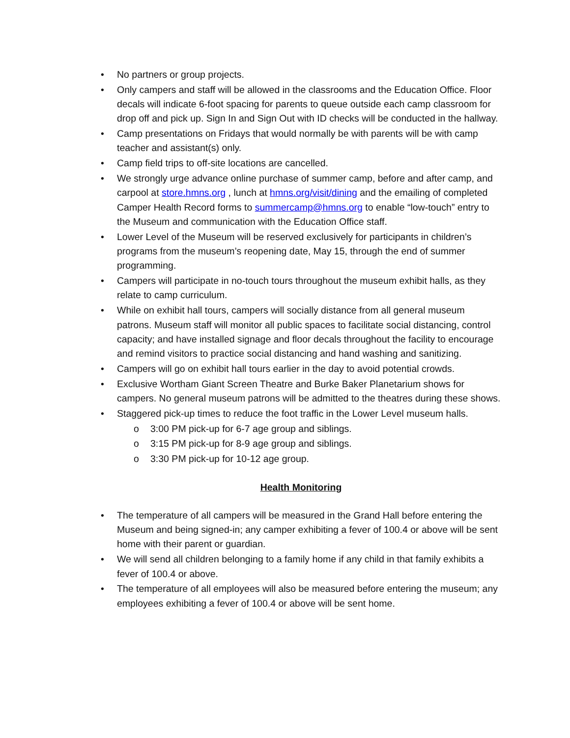• No partners or group projects.
• Only campers and staff will be allowed in the classrooms and the Education Office. Floor decals will indicate 6-foot spacing for parents to queue outside each camp classroom for drop off and pick up. Sign In and Sign Out with ID checks will be conducted in the hallway.
• Camp presentations on Fridays that would normally be with parents will be with camp teacher and assistant(s) only.
• Camp field trips to off-site locations are cancelled.
• We strongly urge advance online purchase of summer camp, before and after camp, and carpool at store.hmns.org , lunch at hmns.org/visit/dining and the emailing of completed Camper Health Record forms to summercamp@hmns.org to enable “low-touch” entry to the Museum and communication with the Education Office staff.
• Lower Level of the Museum will be reserved exclusively for participants in children’s programs from the museum’s reopening date, May 15, through the end of summer programming.
• Campers will participate in no-touch tours throughout the museum exhibit halls, as they relate to camp curriculum.
• While on exhibit hall tours, campers will socially distance from all general museum patrons. Museum staff will monitor all public spaces to facilitate social distancing, control capacity; and have installed signage and floor decals throughout the facility to encourage and remind visitors to practice social distancing and hand washing and sanitizing.
• Campers will go on exhibit hall tours earlier in the day to avoid potential crowds.
• Exclusive Wortham Giant Screen Theatre and Burke Baker Planetarium shows for campers. No general museum patrons will be admitted to the theatres during these shows.
• Staggered pick-up times to reduce the foot traffic in the Lower Level museum halls.
o 3:00 PM pick-up for 6-7 age group and siblings.
o 3:15 PM pick-up for 8-9 age group and siblings.
o 3:30 PM pick-up for 10-12 age group.
Health Monitoring
• The temperature of all campers will be measured in the Grand Hall before entering the Museum and being signed-in; any camper exhibiting a fever of 100.4 or above will be sent home with their parent or guardian.
• We will send all children belonging to a family home if any child in that family exhibits a fever of 100.4 or above.
• The temperature of all employees will also be measured before entering the museum; any employees exhibiting a fever of 100.4 or above will be sent home.